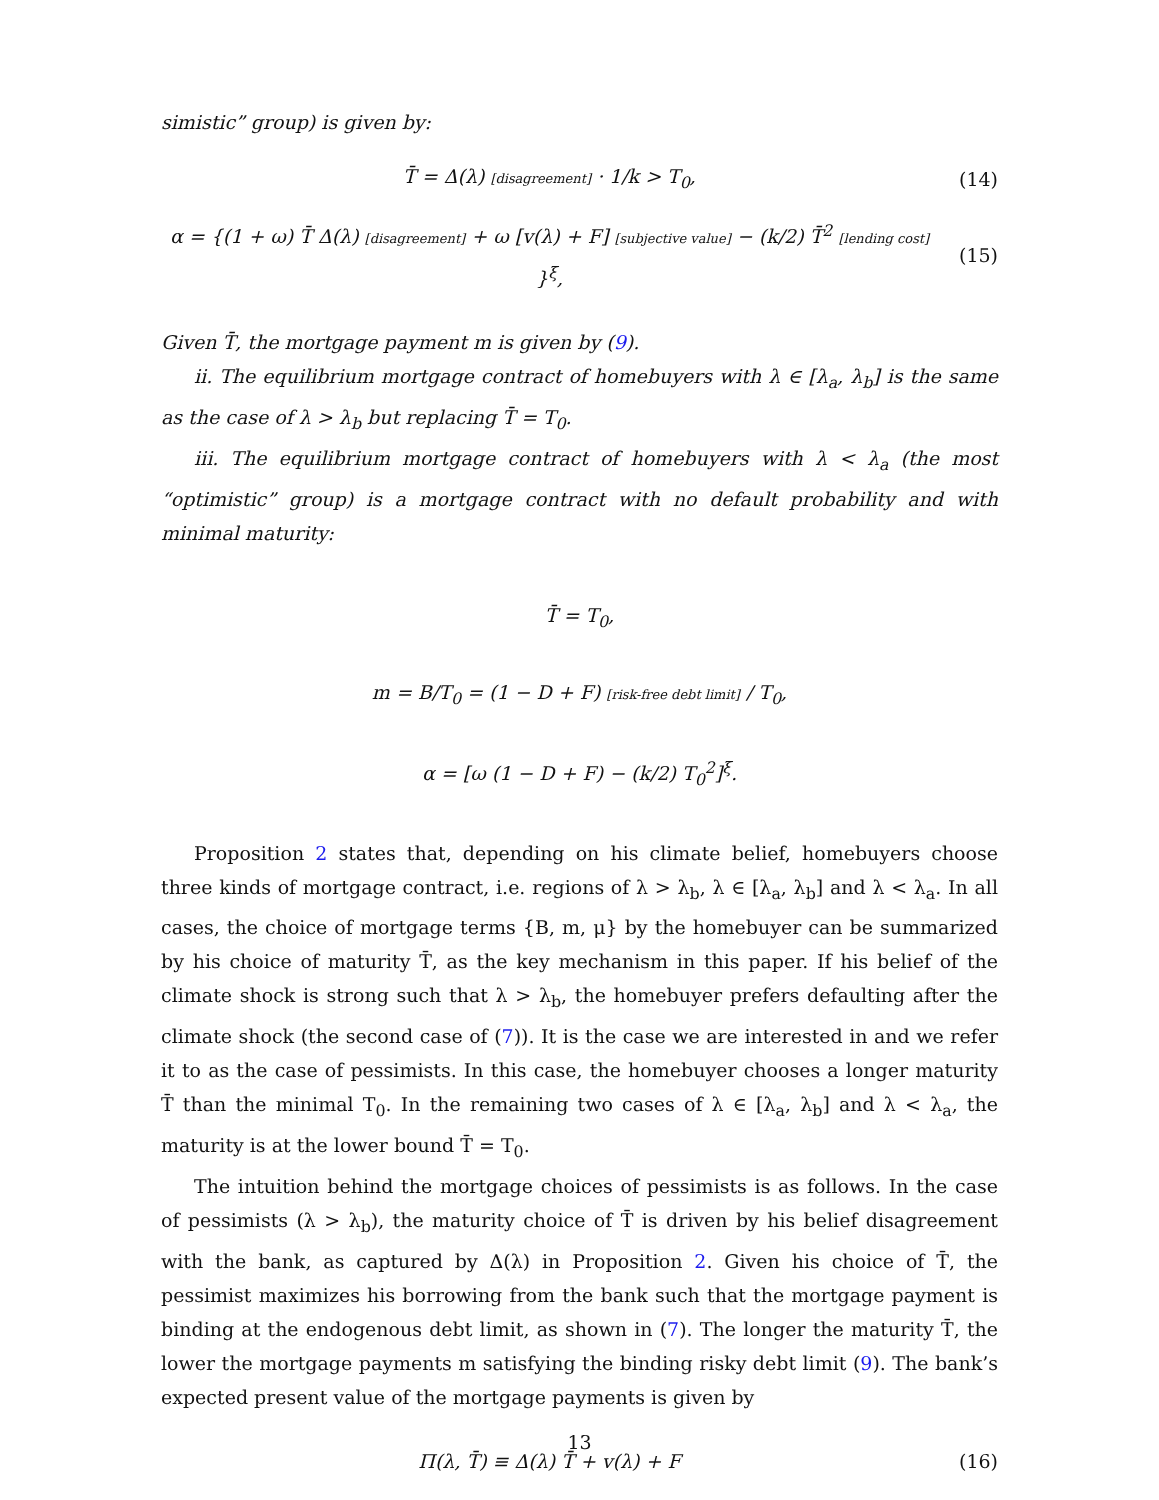simistic” group) is given by:
T̄ = Δ(λ) [disagreement] · 1/k > T<sub>0</sub>,
(14)
α = {(1 + ω) T̄ Δ(λ) [disagreement] + ω [v(λ) + F] [subjective value] − (k/2) T̄<sup>2</sup> [lending cost] }<sup>ξ</sup>,
(15)
Given T̄, the mortgage payment m is given by (9).
ii. The equilibrium mortgage contract of homebuyers with λ ∈ [λ<sub>a</sub>, λ<sub>b</sub>] is the same as the case of λ > λ<sub>b</sub> but replacing T̄ = T<sub>0</sub>.
iii. The equilibrium mortgage contract of homebuyers with λ < λ<sub>a</sub> (the most “optimistic” group) is a mortgage contract with no default probability and with minimal maturity:
T̄ = T<sub>0</sub>,
m = B/T<sub>0</sub> = (1 − D + F) [risk-free debt limit] / T<sub>0</sub>,
α = [ω (1 − D + F) − (k/2) T<sub>0</sub><sup>2</sup>]<sup>ξ</sup>.
Proposition 2 states that, depending on his climate belief, homebuyers choose three kinds of mortgage contract, i.e. regions of λ > λ<sub>b</sub>, λ ∈ [λ<sub>a</sub>, λ<sub>b</sub>] and λ < λ<sub>a</sub>. In all cases, the choice of mortgage terms {B, m, μ} by the homebuyer can be summarized by his choice of maturity T̄, as the key mechanism in this paper. If his belief of the climate shock is strong such that λ > λ<sub>b</sub>, the homebuyer prefers defaulting after the climate shock (the second case of (7)). It is the case we are interested in and we refer it to as the case of pessimists. In this case, the homebuyer chooses a longer maturity T̄ than the minimal T<sub>0</sub>. In the remaining two cases of λ ∈ [λ<sub>a</sub>, λ<sub>b</sub>] and λ < λ<sub>a</sub>, the maturity is at the lower bound T̄ = T<sub>0</sub>.
The intuition behind the mortgage choices of pessimists is as follows. In the case of pessimists (λ > λ<sub>b</sub>), the maturity choice of T̄ is driven by his belief disagreement with the bank, as captured by Δ(λ) in Proposition 2. Given his choice of T̄, the pessimist maximizes his borrowing from the bank such that the mortgage payment is binding at the endogenous debt limit, as shown in (7). The longer the maturity T̄, the lower the mortgage payments m satisfying the binding risky debt limit (9). The bank’s expected present value of the mortgage payments is given by
Π(λ, T̄) ≡ Δ(λ) T̄ + v(λ) + F (16)
13